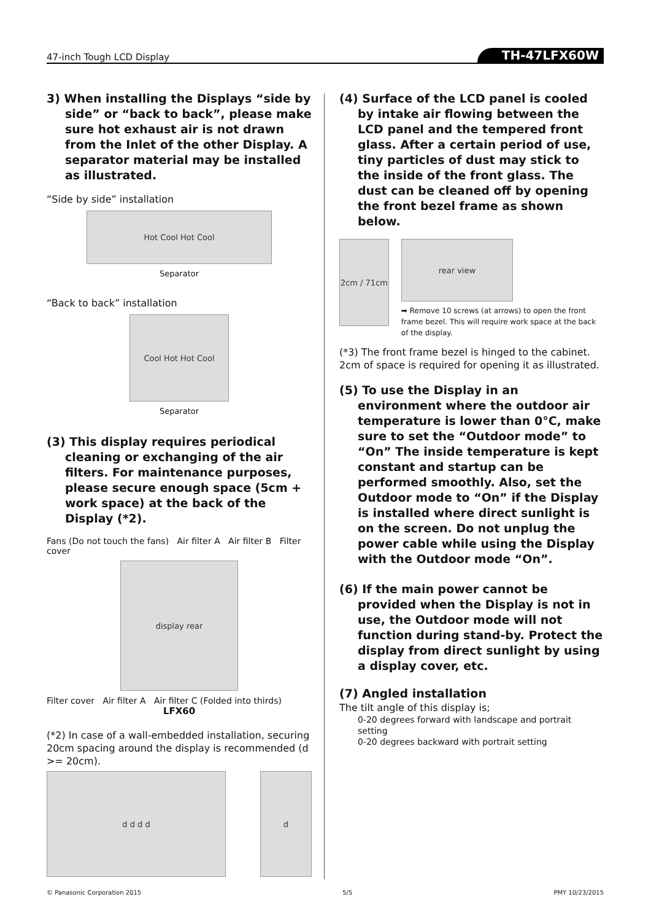47-inch Tough LCD Display TH-47LFX60W
3) When installing the Displays “side by side” or “back to back”, please make sure hot exhaust air is not drawn from the Inlet of the other Display. A separator material may be installed as illustrated.
“Side by side” installation
Hot Cool Hot Cool
Separator
“Back to back” installation
Cool Hot Hot Cool
Separator
(3) This display requires periodical cleaning or exchanging of the air filters. For maintenance purposes, please secure enough space (5cm + work space) at the back of the Display (*2).
Fans (Do not touch the fans) Air filter A Air filter B Filter cover
display rear
Filter cover Air filter A Air filter C (Folded into thirds)
LFX60
(*2) In case of a wall-embedded installation, securing 20cm spacing around the display is recommended (d >= 20cm).
d d d d d
(4) Surface of the LCD panel is cooled by intake air flowing between the LCD panel and the tempered front glass. After a certain period of use, tiny particles of dust may stick to the inside of the front glass. The dust can be cleaned off by opening the front bezel frame as shown below.
2cm / 71cm
rear view
➡ Remove 10 screws (at arrows) to open the front frame bezel. This will require work space at the back of the display.
(*3) The front frame bezel is hinged to the cabinet. 2cm of space is required for opening it as illustrated.
(5) To use the Display in an environment where the outdoor air temperature is lower than 0°C, make sure to set the “Outdoor mode” to “On” The inside temperature is kept constant and startup can be performed smoothly. Also, set the Outdoor mode to “On” if the Display is installed where direct sunlight is on the screen. Do not unplug the power cable while using the Display with the Outdoor mode “On”.
(6) If the main power cannot be provided when the Display is not in use, the Outdoor mode will not function during stand-by. Protect the display from direct sunlight by using a display cover, etc.
(7) Angled installation
The tilt angle of this display is;
0-20 degrees forward with landscape and portrait setting
0-20 degrees backward with portrait setting
© Panasonic Corporation 2015 5/5 PMY 10/23/2015